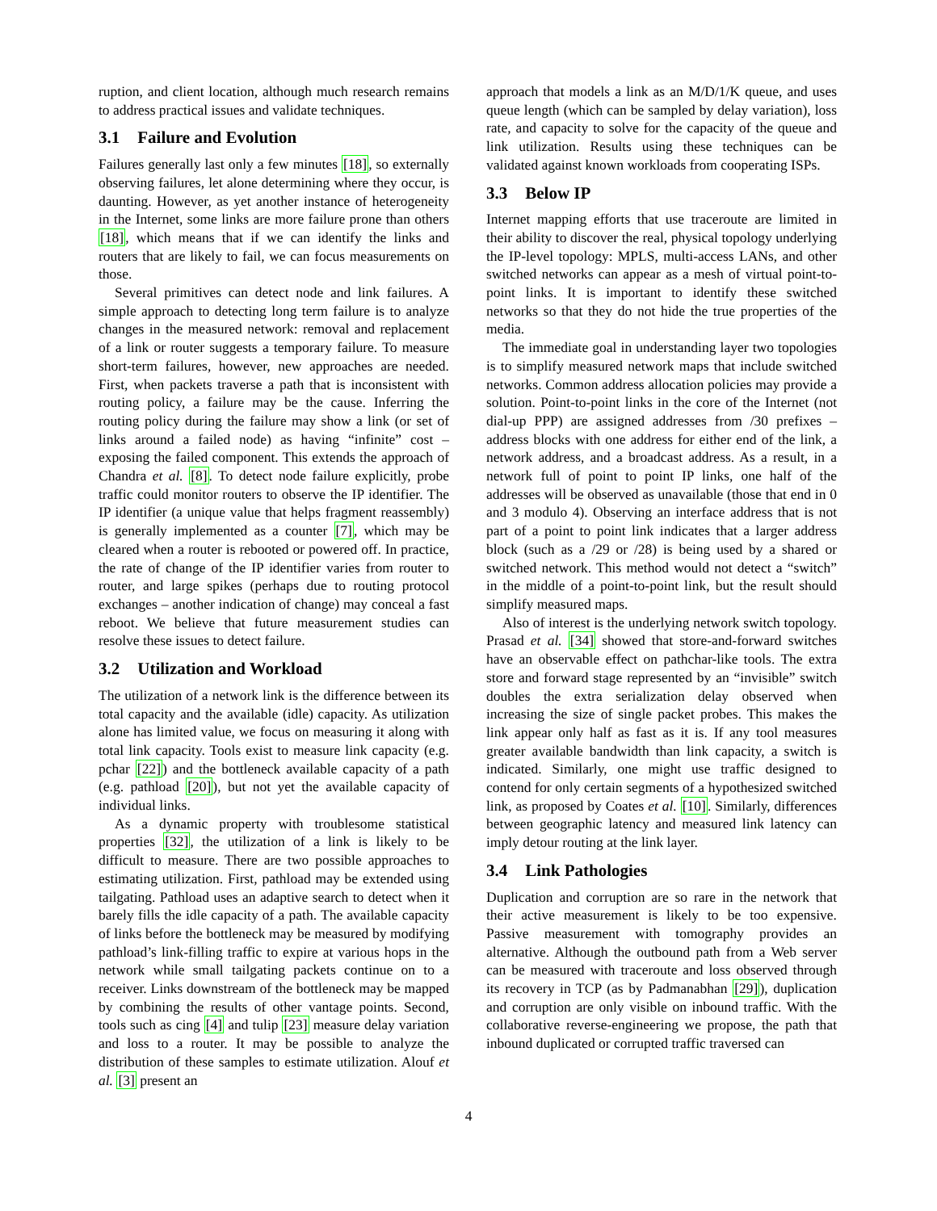ruption, and client location, although much research remains to address practical issues and validate techniques.
3.1 Failure and Evolution
Failures generally last only a few minutes [18], so externally observing failures, let alone determining where they occur, is daunting. However, as yet another instance of heterogeneity in the Internet, some links are more failure prone than others [18], which means that if we can identify the links and routers that are likely to fail, we can focus measurements on those.
Several primitives can detect node and link failures. A simple approach to detecting long term failure is to analyze changes in the measured network: removal and replacement of a link or router suggests a temporary failure. To measure short-term failures, however, new approaches are needed. First, when packets traverse a path that is inconsistent with routing policy, a failure may be the cause. Inferring the routing policy during the failure may show a link (or set of links around a failed node) as having “infinite” cost – exposing the failed component. This extends the approach of Chandra et al. [8]. To detect node failure explicitly, probe traffic could monitor routers to observe the IP identifier. The IP identifier (a unique value that helps fragment reassembly) is generally implemented as a counter [7], which may be cleared when a router is rebooted or powered off. In practice, the rate of change of the IP identifier varies from router to router, and large spikes (perhaps due to routing protocol exchanges – another indication of change) may conceal a fast reboot. We believe that future measurement studies can resolve these issues to detect failure.
3.2 Utilization and Workload
The utilization of a network link is the difference between its total capacity and the available (idle) capacity. As utilization alone has limited value, we focus on measuring it along with total link capacity. Tools exist to measure link capacity (e.g. pchar [22]) and the bottleneck available capacity of a path (e.g. pathload [20]), but not yet the available capacity of individual links.
As a dynamic property with troublesome statistical properties [32], the utilization of a link is likely to be difficult to measure. There are two possible approaches to estimating utilization. First, pathload may be extended using tailgating. Pathload uses an adaptive search to detect when it barely fills the idle capacity of a path. The available capacity of links before the bottleneck may be measured by modifying pathload’s link-filling traffic to expire at various hops in the network while small tailgating packets continue on to a receiver. Links downstream of the bottleneck may be mapped by combining the results of other vantage points. Second, tools such as cing [4] and tulip [23] measure delay variation and loss to a router. It may be possible to analyze the distribution of these samples to estimate utilization. Alouf et al. [3] present an
approach that models a link as an M/D/1/K queue, and uses queue length (which can be sampled by delay variation), loss rate, and capacity to solve for the capacity of the queue and link utilization. Results using these techniques can be validated against known workloads from cooperating ISPs.
3.3 Below IP
Internet mapping efforts that use traceroute are limited in their ability to discover the real, physical topology underlying the IP-level topology: MPLS, multi-access LANs, and other switched networks can appear as a mesh of virtual point-to-point links. It is important to identify these switched networks so that they do not hide the true properties of the media.
The immediate goal in understanding layer two topologies is to simplify measured network maps that include switched networks. Common address allocation policies may provide a solution. Point-to-point links in the core of the Internet (not dial-up PPP) are assigned addresses from /30 prefixes – address blocks with one address for either end of the link, a network address, and a broadcast address. As a result, in a network full of point to point IP links, one half of the addresses will be observed as unavailable (those that end in 0 and 3 modulo 4). Observing an interface address that is not part of a point to point link indicates that a larger address block (such as a /29 or /28) is being used by a shared or switched network. This method would not detect a “switch” in the middle of a point-to-point link, but the result should simplify measured maps.
Also of interest is the underlying network switch topology. Prasad et al. [34] showed that store-and-forward switches have an observable effect on pathchar-like tools. The extra store and forward stage represented by an “invisible” switch doubles the extra serialization delay observed when increasing the size of single packet probes. This makes the link appear only half as fast as it is. If any tool measures greater available bandwidth than link capacity, a switch is indicated. Similarly, one might use traffic designed to contend for only certain segments of a hypothesized switched link, as proposed by Coates et al. [10]. Similarly, differences between geographic latency and measured link latency can imply detour routing at the link layer.
3.4 Link Pathologies
Duplication and corruption are so rare in the network that their active measurement is likely to be too expensive. Passive measurement with tomography provides an alternative. Although the outbound path from a Web server can be measured with traceroute and loss observed through its recovery in TCP (as by Padmanabhan [29]), duplication and corruption are only visible on inbound traffic. With the collaborative reverse-engineering we propose, the path that inbound duplicated or corrupted traffic traversed can
4